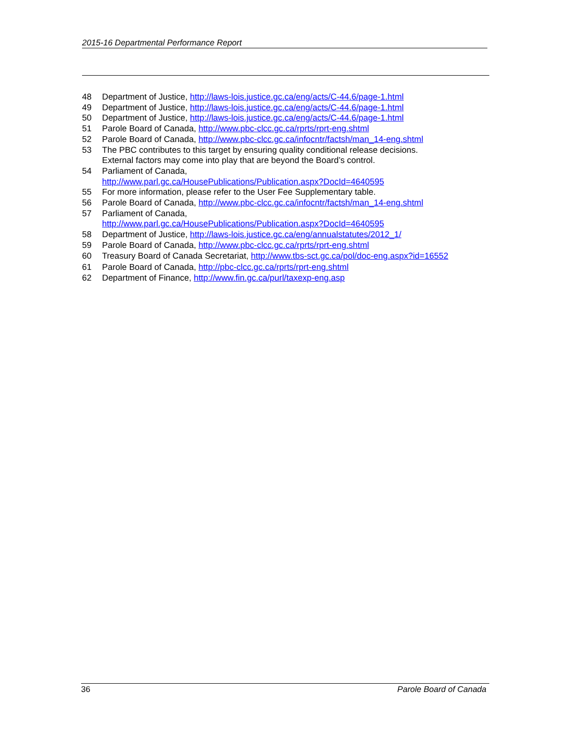2015-16 Departmental Performance Report
48 Department of Justice, http://laws-lois.justice.gc.ca/eng/acts/C-44.6/page-1.html
49 Department of Justice, http://laws-lois.justice.gc.ca/eng/acts/C-44.6/page-1.html
50 Department of Justice, http://laws-lois.justice.gc.ca/eng/acts/C-44.6/page-1.html
51 Parole Board of Canada, http://www.pbc-clcc.gc.ca/rprts/rprt-eng.shtml
52 Parole Board of Canada, http://www.pbc-clcc.gc.ca/infocntr/factsh/man_14-eng.shtml
53 The PBC contributes to this target by ensuring quality conditional release decisions.
External factors may come into play that are beyond the Board’s control.
54 Parliament of Canada,
http://www.parl.gc.ca/HousePublications/Publication.aspx?DocId=4640595
55 For more information, please refer to the User Fee Supplementary table.
56 Parole Board of Canada, http://www.pbc-clcc.gc.ca/infocntr/factsh/man_14-eng.shtml
57 Parliament of Canada,
http://www.parl.gc.ca/HousePublications/Publication.aspx?DocId=4640595
58 Department of Justice, http://laws-lois.justice.gc.ca/eng/annualstatutes/2012_1/
59 Parole Board of Canada, http://www.pbc-clcc.gc.ca/rprts/rprt-eng.shtml
60 Treasury Board of Canada Secretariat, http://www.tbs-sct.gc.ca/pol/doc-eng.aspx?id=16552
61 Parole Board of Canada, http://pbc-clcc.gc.ca/rprts/rprt-eng.shtml
62 Department of Finance, http://www.fin.gc.ca/purl/taxexp-eng.asp
36 Parole Board of Canada